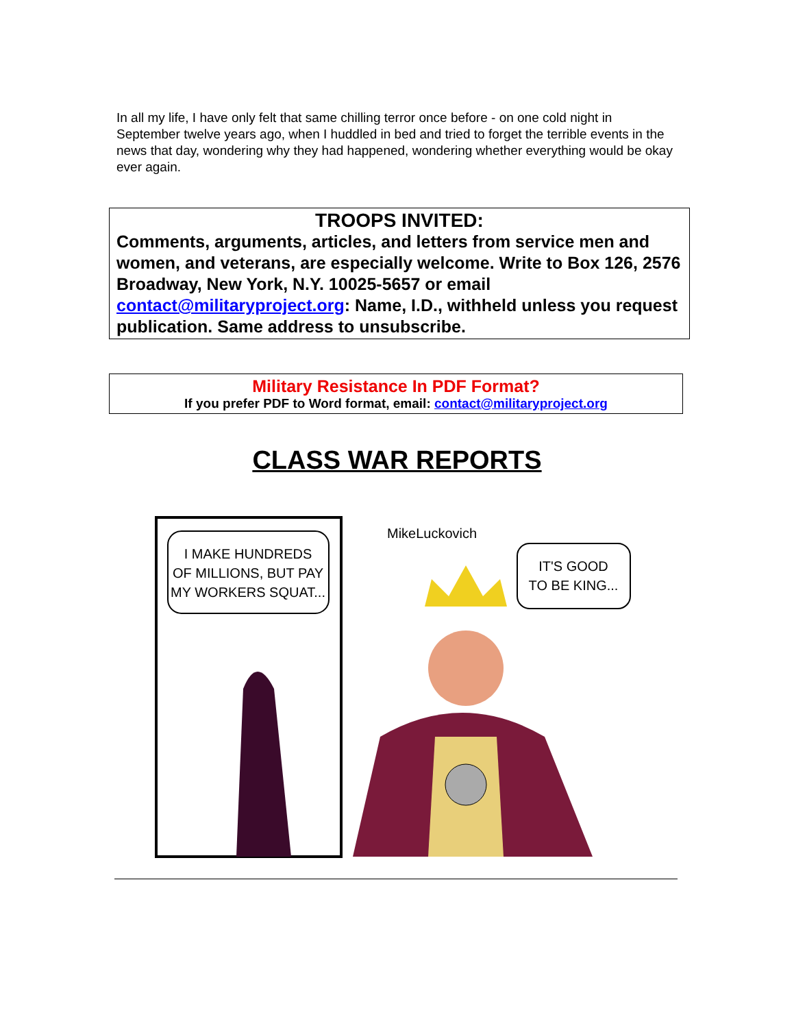In all my life, I have only felt that same chilling terror once before - on one cold night in September twelve years ago, when I huddled in bed and tried to forget the terrible events in the news that day, wondering why they had happened, wondering whether everything would be okay ever again.
TROOPS INVITED:
Comments, arguments, articles, and letters from service men and women, and veterans, are especially welcome. Write to Box 126, 2576 Broadway, New York, N.Y. 10025-5657 or email contact@militaryproject.org: Name, I.D., withheld unless you request publication. Same address to unsubscribe.
Military Resistance In PDF Format?
If you prefer PDF to Word format, email: contact@militaryproject.org
CLASS WAR REPORTS
I MAKE HUNDREDS
OF MILLIONS, BUT PAY
MY WORKERS SQUAT...
MikeLuckovich
IT'S GOOD
TO BE KING...